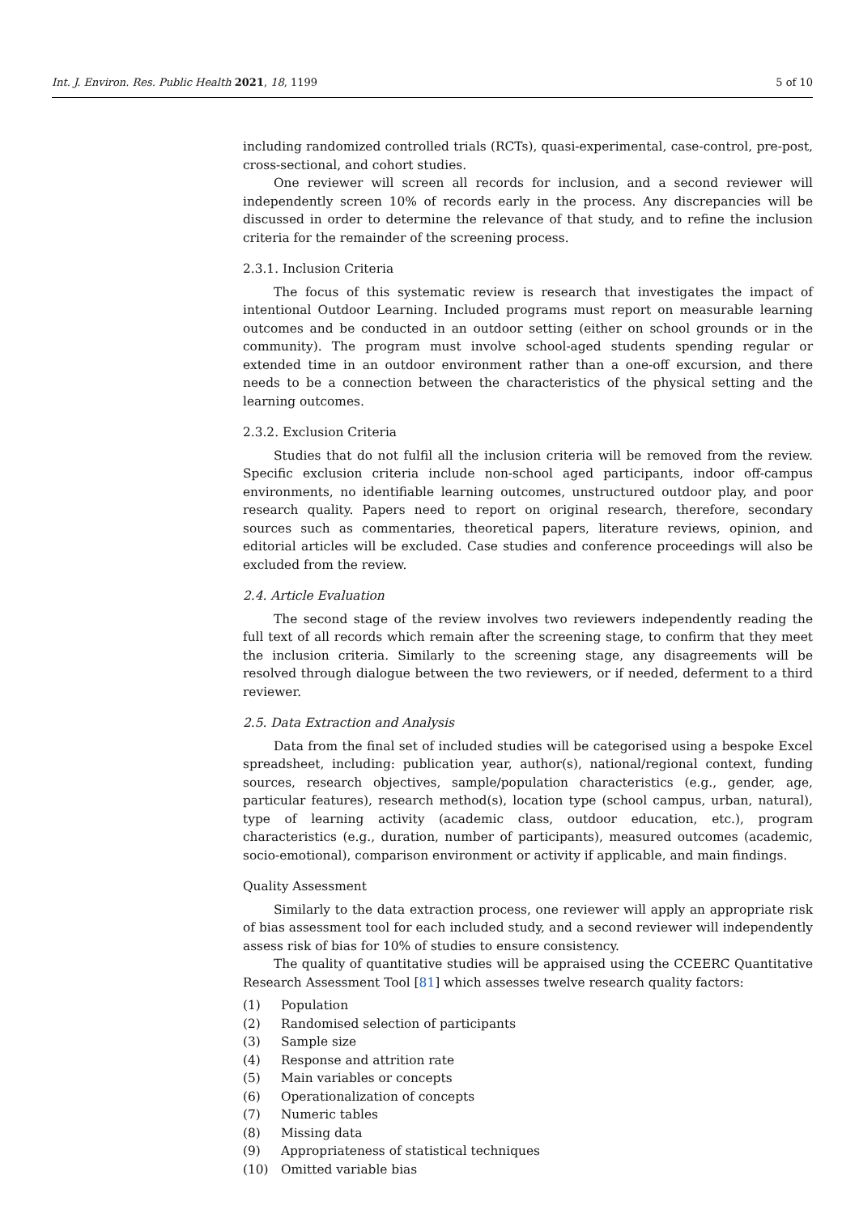Int. J. Environ. Res. Public Health 2021, 18, 1199
5 of 10
including randomized controlled trials (RCTs), quasi-experimental, case-control, pre-post, cross-sectional, and cohort studies.
One reviewer will screen all records for inclusion, and a second reviewer will independently screen 10% of records early in the process. Any discrepancies will be discussed in order to determine the relevance of that study, and to refine the inclusion criteria for the remainder of the screening process.
2.3.1. Inclusion Criteria
The focus of this systematic review is research that investigates the impact of intentional Outdoor Learning. Included programs must report on measurable learning outcomes and be conducted in an outdoor setting (either on school grounds or in the community). The program must involve school-aged students spending regular or extended time in an outdoor environment rather than a one-off excursion, and there needs to be a connection between the characteristics of the physical setting and the learning outcomes.
2.3.2. Exclusion Criteria
Studies that do not fulfil all the inclusion criteria will be removed from the review. Specific exclusion criteria include non-school aged participants, indoor off-campus environments, no identifiable learning outcomes, unstructured outdoor play, and poor research quality. Papers need to report on original research, therefore, secondary sources such as commentaries, theoretical papers, literature reviews, opinion, and editorial articles will be excluded. Case studies and conference proceedings will also be excluded from the review.
2.4. Article Evaluation
The second stage of the review involves two reviewers independently reading the full text of all records which remain after the screening stage, to confirm that they meet the inclusion criteria. Similarly to the screening stage, any disagreements will be resolved through dialogue between the two reviewers, or if needed, deferment to a third reviewer.
2.5. Data Extraction and Analysis
Data from the final set of included studies will be categorised using a bespoke Excel spreadsheet, including: publication year, author(s), national/regional context, funding sources, research objectives, sample/population characteristics (e.g., gender, age, particular features), research method(s), location type (school campus, urban, natural), type of learning activity (academic class, outdoor education, etc.), program characteristics (e.g., duration, number of participants), measured outcomes (academic, socio-emotional), comparison environment or activity if applicable, and main findings.
Quality Assessment
Similarly to the data extraction process, one reviewer will apply an appropriate risk of bias assessment tool for each included study, and a second reviewer will independently assess risk of bias for 10% of studies to ensure consistency.
The quality of quantitative studies will be appraised using the CCEERC Quantitative Research Assessment Tool [81] which assesses twelve research quality factors:
(1) Population
(2) Randomised selection of participants
(3) Sample size
(4) Response and attrition rate
(5) Main variables or concepts
(6) Operationalization of concepts
(7) Numeric tables
(8) Missing data
(9) Appropriateness of statistical techniques
(10) Omitted variable bias